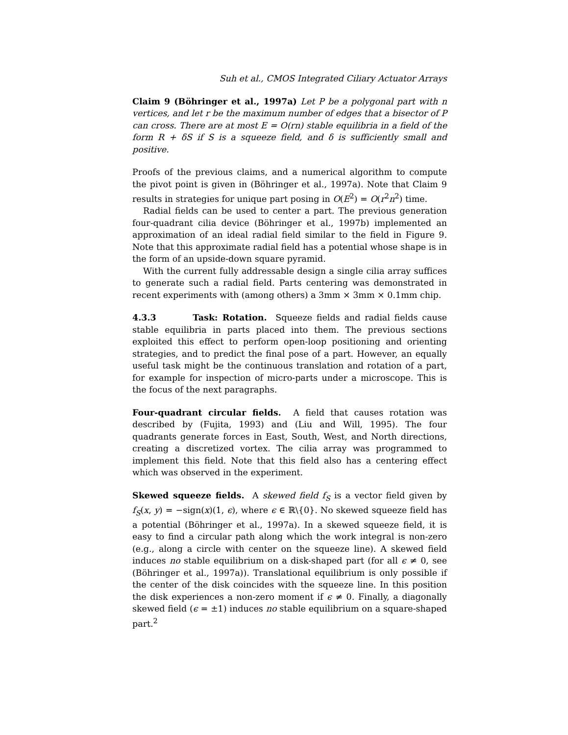Suh et al., CMOS Integrated Ciliary Actuator Arrays
Claim 9 (Böhringer et al., 1997a) Let P be a polygonal part with n vertices, and let r be the maximum number of edges that a bisector of P can cross. There are at most E = O(rn) stable equilibria in a field of the form R + δS if S is a squeeze field, and δ is sufficiently small and positive.
Proofs of the previous claims, and a numerical algorithm to compute the pivot point is given in (Böhringer et al., 1997a). Note that Claim 9 results in strategies for unique part posing in O(E<sup>2</sup>) = O(r<sup>2</sup>n<sup>2</sup>) time.
Radial fields can be used to center a part. The previous generation four-quadrant cilia device (Böhringer et al., 1997b) implemented an approximation of an ideal radial field similar to the field in Figure 9. Note that this approximate radial field has a potential whose shape is in the form of an upside-down square pyramid.
With the current fully addressable design a single cilia array suffices to generate such a radial field. Parts centering was demonstrated in recent experiments with (among others) a 3mm × 3mm × 0.1mm chip.
4.3.3 Task: Rotation. Squeeze fields and radial fields cause stable equilibria in parts placed into them. The previous sections exploited this effect to perform open-loop positioning and orienting strategies, and to predict the final pose of a part. However, an equally useful task might be the continuous translation and rotation of a part, for example for inspection of micro-parts under a microscope. This is the focus of the next paragraphs.
Four-quadrant circular fields. A field that causes rotation was described by (Fujita, 1993) and (Liu and Will, 1995). The four quadrants generate forces in East, South, West, and North directions, creating a discretized vortex. The cilia array was programmed to implement this field. Note that this field also has a centering effect which was observed in the experiment.
Skewed squeeze fields. A skewed field f<sub>S</sub> is a vector field given by f<sub>S</sub>(x, y) = −sign(x)(1, ϵ), where ϵ ∈ ℝ\{0}. No skewed squeeze field has a potential (Böhringer et al., 1997a). In a skewed squeeze field, it is easy to find a circular path along which the work integral is non-zero (e.g., along a circle with center on the squeeze line). A skewed field induces no stable equilibrium on a disk-shaped part (for all ϵ ≠ 0, see (Böhringer et al., 1997a)). Translational equilibrium is only possible if the center of the disk coincides with the squeeze line. In this position the disk experiences a non-zero moment if ϵ ≠ 0. Finally, a diagonally skewed field (ϵ = ±1) induces no stable equilibrium on a square-shaped part.<sup>2</sup>